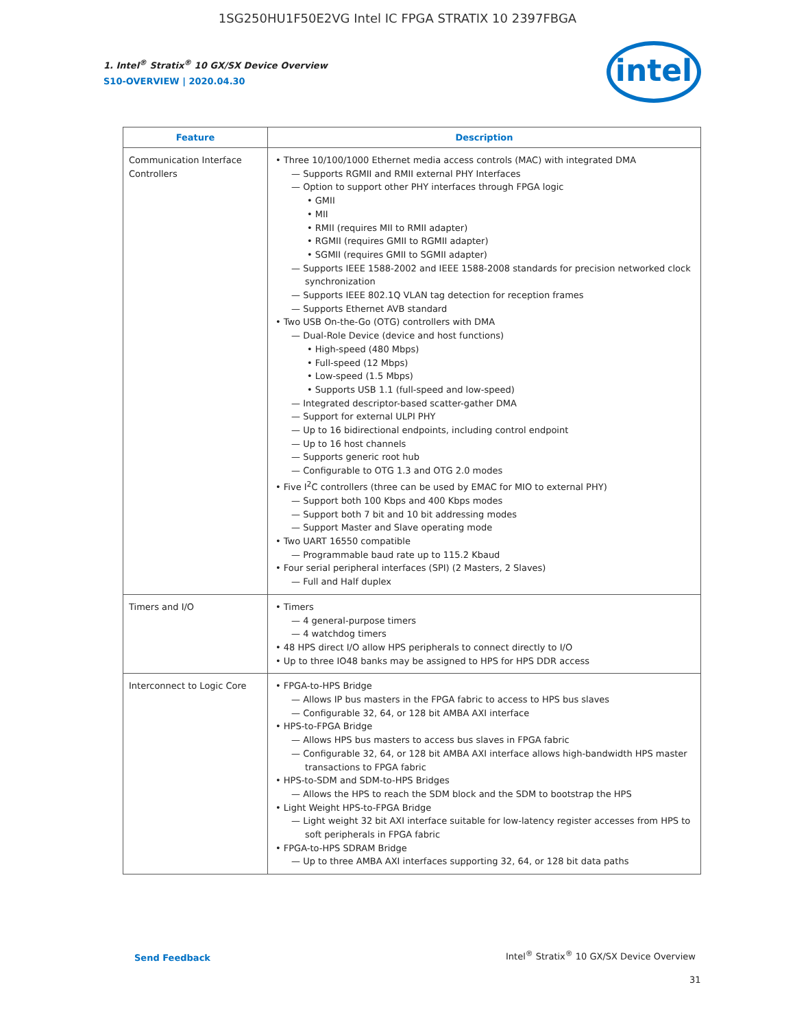1SG250HU1F50E2VG Intel IC FPGA STRATIX 10 2397FBGA
1. Intel<sup>®</sup> Stratix<sup>®</sup> 10 GX/SX Device Overview
S10-OVERVIEW | 2020.04.30
intel
| Feature | Description |
| --- | --- |
| Communication Interface Controllers | • Three 10/100/1000 Ethernet media access controls (MAC) with integrated DMA — Supports RGMII and RMII external PHY Interfaces — Option to support other PHY interfaces through FPGA logic • GMII • MII • RMII (requires MII to RMII adapter) • RGMII (requires GMII to RGMII adapter) • SGMII (requires GMII to SGMII adapter) — Supports IEEE 1588-2002 and IEEE 1588-2008 standards for precision networked clock synchronization — Supports IEEE 802.1Q VLAN tag detection for reception frames — Supports Ethernet AVB standard • Two USB On-the-Go (OTG) controllers with DMA — Dual-Role Device (device and host functions) • High-speed (480 Mbps) • Full-speed (12 Mbps) • Low-speed (1.5 Mbps) • Supports USB 1.1 (full-speed and low-speed) — Integrated descriptor-based scatter-gather DMA — Support for external ULPI PHY — Up to 16 bidirectional endpoints, including control endpoint — Up to 16 host channels — Supports generic root hub — Configurable to OTG 1.3 and OTG 2.0 modes • Five I<sup>2</sup>C controllers (three can be used by EMAC for MIO to external PHY) — Support both 100 Kbps and 400 Kbps modes — Support both 7 bit and 10 bit addressing modes — Support Master and Slave operating mode • Two UART 16550 compatible — Programmable baud rate up to 115.2 Kbaud • Four serial peripheral interfaces (SPI) (2 Masters, 2 Slaves) — Full and Half duplex |
| Timers and I/O | • Timers — 4 general-purpose timers — 4 watchdog timers • 48 HPS direct I/O allow HPS peripherals to connect directly to I/O • Up to three IO48 banks may be assigned to HPS for HPS DDR access |
| Interconnect to Logic Core | • FPGA-to-HPS Bridge — Allows IP bus masters in the FPGA fabric to access to HPS bus slaves — Configurable 32, 64, or 128 bit AMBA AXI interface • HPS-to-FPGA Bridge — Allows HPS bus masters to access bus slaves in FPGA fabric — Configurable 32, 64, or 128 bit AMBA AXI interface allows high-bandwidth HPS master transactions to FPGA fabric • HPS-to-SDM and SDM-to-HPS Bridges — Allows the HPS to reach the SDM block and the SDM to bootstrap the HPS • Light Weight HPS-to-FPGA Bridge — Light weight 32 bit AXI interface suitable for low-latency register accesses from HPS to soft peripherals in FPGA fabric • FPGA-to-HPS SDRAM Bridge — Up to three AMBA AXI interfaces supporting 32, 64, or 128 bit data paths |
Send Feedback
Intel<sup>®</sup> Stratix<sup>®</sup> 10 GX/SX Device Overview
31